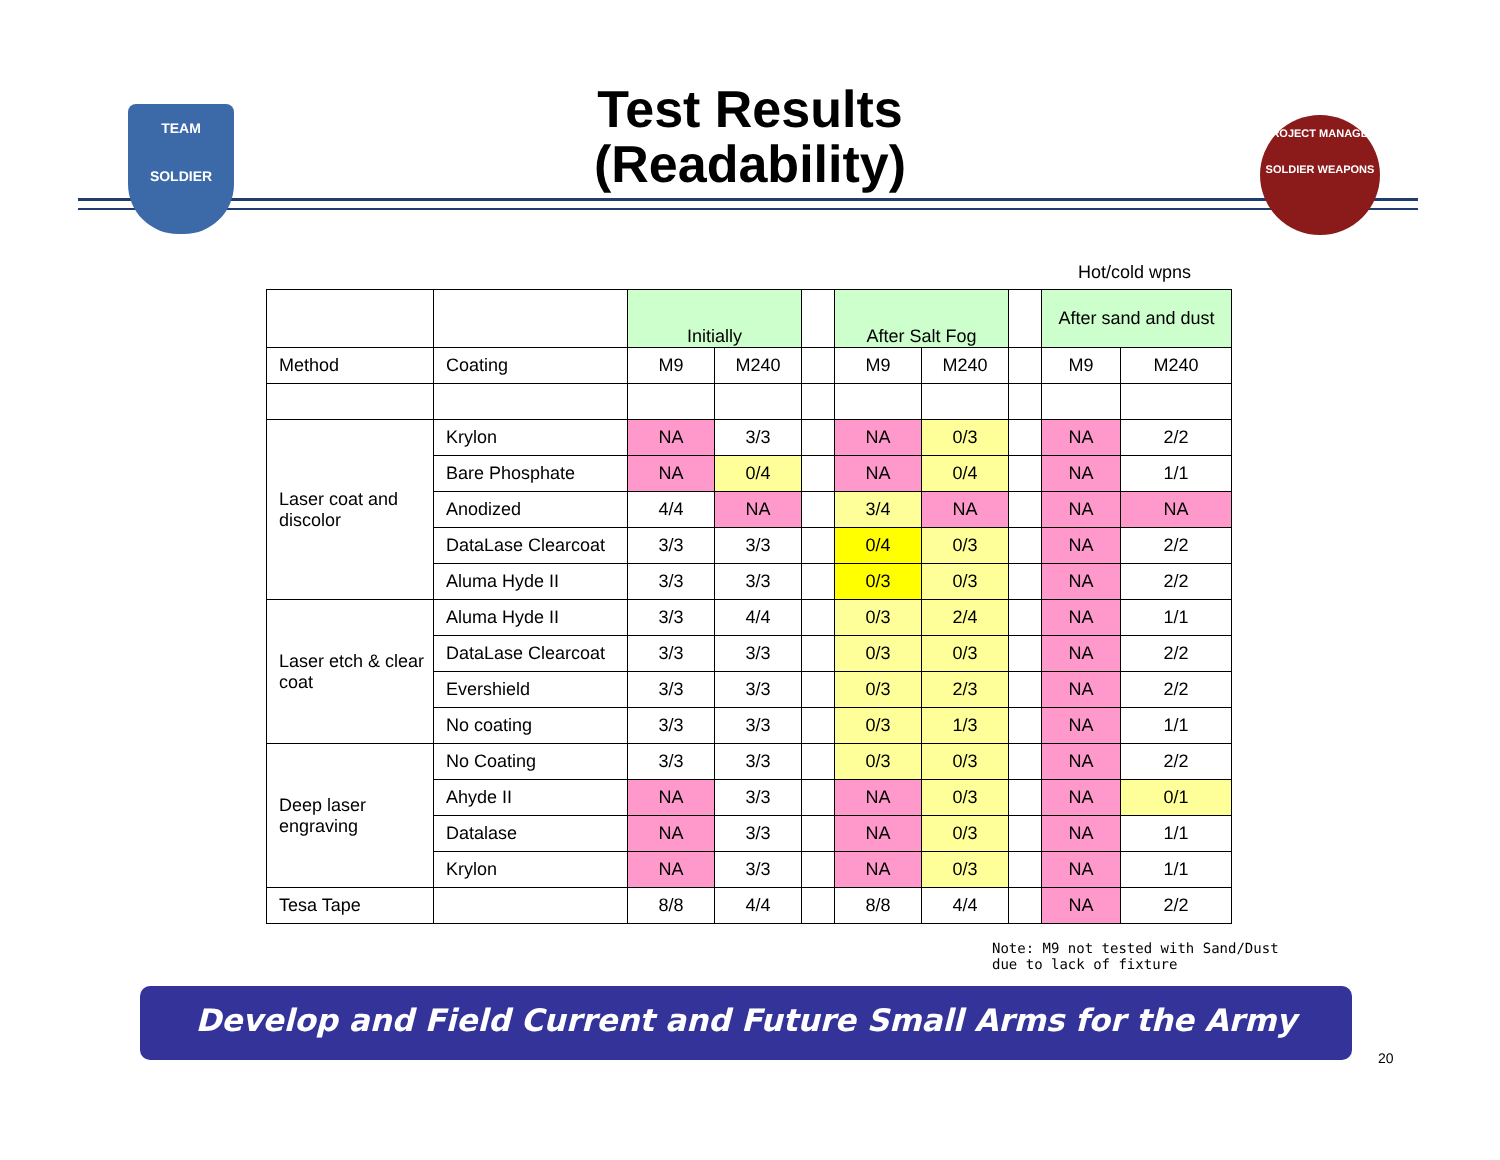TEAM
SOLDIER
PROJECT MANAGER
SOLDIER WEAPONS
Test Results
(Readability)
Hot/cold wpns
| | | Initially | | | After Salt Fog | | | After sand and dust | |
| Method | Coating | M9 | M240 | | M9 | M240 | | M9 | M240 |
| Laser coat and discolor | Krylon | NA | 3/3 | | NA | 0/3 | | NA | 2/2 |
| | Bare Phosphate | NA | 0/4 | | NA | 0/4 | | NA | 1/1 |
| | Anodized | 4/4 | NA | | 3/4 | NA | | NA | NA |
| | DataLase Clearcoat | 3/3 | 3/3 | | 0/4 | 0/3 | | NA | 2/2 |
| | Aluma Hyde II | 3/3 | 3/3 | | 0/3 | 0/3 | | NA | 2/2 |
| Laser etch & clear coat | Aluma Hyde II | 3/3 | 4/4 | | 0/3 | 2/4 | | NA | 1/1 |
| | DataLase Clearcoat | 3/3 | 3/3 | | 0/3 | 0/3 | | NA | 2/2 |
| | Evershield | 3/3 | 3/3 | | 0/3 | 2/3 | | NA | 2/2 |
| | No coating | 3/3 | 3/3 | | 0/3 | 1/3 | | NA | 1/1 |
| Deep laser engraving | No Coating | 3/3 | 3/3 | | 0/3 | 0/3 | | NA | 2/2 |
| | Ahyde II | NA | 3/3 | | NA | 0/3 | | NA | 0/1 |
| | Datalase | NA | 3/3 | | NA | 0/3 | | NA | 1/1 |
| | Krylon | NA | 3/3 | | NA | 0/3 | | NA | 1/1 |
| Tesa Tape | | 8/8 | 4/4 | | 8/8 | 4/4 | | NA | 2/2 |
Note: M9 not tested with Sand/Dust due to lack of fixture
Develop and Field Current and Future Small Arms for the Army
20